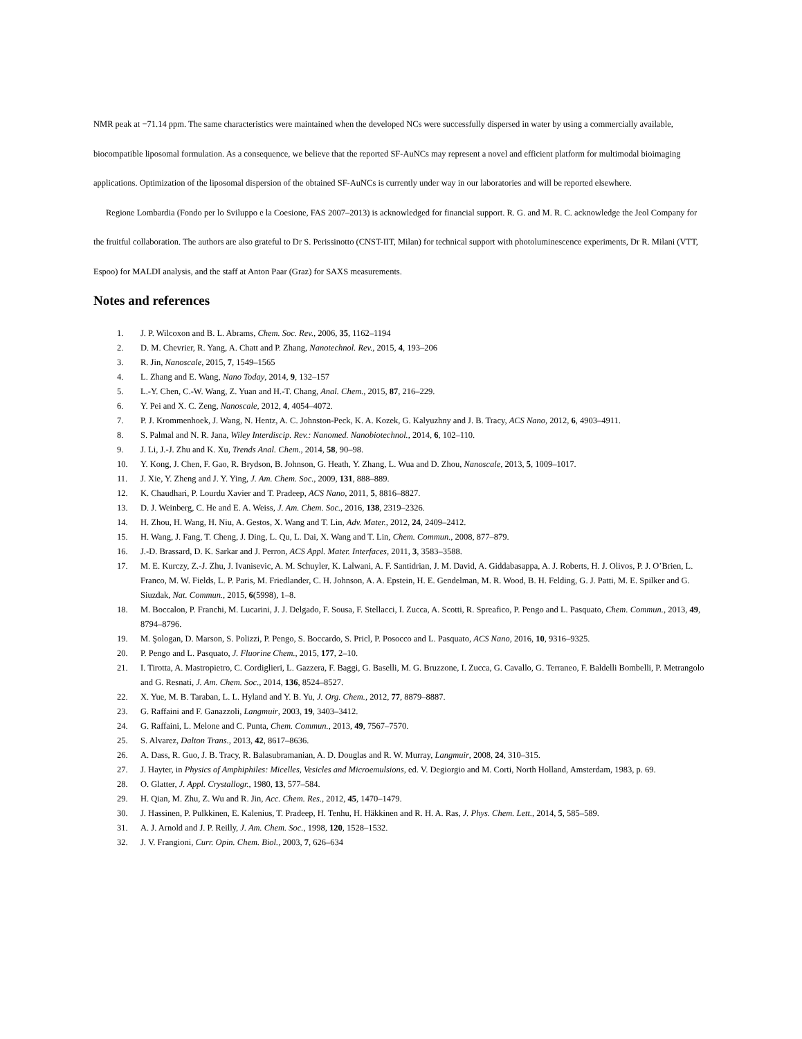NMR peak at −71.14 ppm. The same characteristics were maintained when the developed NCs were successfully dispersed in water by using a commercially available, biocompatible liposomal formulation. As a consequence, we believe that the reported SF-AuNCs may represent a novel and efficient platform for multimodal bioimaging applications. Optimization of the liposomal dispersion of the obtained SF-AuNCs is currently under way in our laboratories and will be reported elsewhere.
Regione Lombardia (Fondo per lo Sviluppo e la Coesione, FAS 2007–2013) is acknowledged for financial support. R. G. and M. R. C. acknowledge the Jeol Company for the fruitful collaboration. The authors are also grateful to Dr S. Perissinotto (CNST-IIT, Milan) for technical support with photoluminescence experiments, Dr R. Milani (VTT, Espoo) for MALDI analysis, and the staff at Anton Paar (Graz) for SAXS measurements.
Notes and references
1. J. P. Wilcoxon and B. L. Abrams, Chem. Soc. Rev., 2006, 35, 1162–1194
2. D. M. Chevrier, R. Yang, A. Chatt and P. Zhang, Nanotechnol. Rev., 2015, 4, 193–206
3. R. Jin, Nanoscale, 2015, 7, 1549–1565
4. L. Zhang and E. Wang, Nano Today, 2014, 9, 132–157
5. L.-Y. Chen, C.-W. Wang, Z. Yuan and H.-T. Chang, Anal. Chem., 2015, 87, 216–229.
6. Y. Pei and X. C. Zeng, Nanoscale, 2012, 4, 4054–4072.
7. P. J. Krommenhoek, J. Wang, N. Hentz, A. C. Johnston-Peck, K. A. Kozek, G. Kalyuzhny and J. B. Tracy, ACS Nano, 2012, 6, 4903–4911.
8. S. Palmal and N. R. Jana, Wiley Interdiscip. Rev.: Nanomed. Nanobiotechnol., 2014, 6, 102–110.
9. J. Li, J.-J. Zhu and K. Xu, Trends Anal. Chem., 2014, 58, 90–98.
10. Y. Kong, J. Chen, F. Gao, R. Brydson, B. Johnson, G. Heath, Y. Zhang, L. Wua and D. Zhou, Nanoscale, 2013, 5, 1009–1017.
11. J. Xie, Y. Zheng and J. Y. Ying, J. Am. Chem. Soc., 2009, 131, 888–889.
12. K. Chaudhari, P. Lourdu Xavier and T. Pradeep, ACS Nano, 2011, 5, 8816–8827.
13. D. J. Weinberg, C. He and E. A. Weiss, J. Am. Chem. Soc., 2016, 138, 2319–2326.
14. H. Zhou, H. Wang, H. Niu, A. Gestos, X. Wang and T. Lin, Adv. Mater., 2012, 24, 2409–2412.
15. H. Wang, J. Fang, T. Cheng, J. Ding, L. Qu, L. Dai, X. Wang and T. Lin, Chem. Commun., 2008, 877–879.
16. J.-D. Brassard, D. K. Sarkar and J. Perron, ACS Appl. Mater. Interfaces, 2011, 3, 3583–3588.
17. M. E. Kurczy, Z.-J. Zhu, J. Ivanisevic, A. M. Schuyler, K. Lalwani, A. F. Santidrian, J. M. David, A. Giddabasappa, A. J. Roberts, H. J. Olivos, P. J. O’Brien, L. Franco, M. W. Fields, L. P. Paris, M. Friedlander, C. H. Johnson, A. A. Epstein, H. E. Gendelman, M. R. Wood, B. H. Felding, G. J. Patti, M. E. Spilker and G. Siuzdak, Nat. Commun., 2015, 6(5998), 1–8.
18. M. Boccalon, P. Franchi, M. Lucarini, J. J. Delgado, F. Sousa, F. Stellacci, I. Zucca, A. Scotti, R. Spreafico, P. Pengo and L. Pasquato, Chem. Commun., 2013, 49, 8794–8796.
19. M. Şologan, D. Marson, S. Polizzi, P. Pengo, S. Boccardo, S. Pricl, P. Posocco and L. Pasquato, ACS Nano, 2016, 10, 9316–9325.
20. P. Pengo and L. Pasquato, J. Fluorine Chem., 2015, 177, 2–10.
21. I. Tirotta, A. Mastropietro, C. Cordiglieri, L. Gazzera, F. Baggi, G. Baselli, M. G. Bruzzone, I. Zucca, G. Cavallo, G. Terraneo, F. Baldelli Bombelli, P. Metrangolo and G. Resnati, J. Am. Chem. Soc., 2014, 136, 8524–8527.
22. X. Yue, M. B. Taraban, L. L. Hyland and Y. B. Yu, J. Org. Chem., 2012, 77, 8879–8887.
23. G. Raffaini and F. Ganazzoli, Langmuir, 2003, 19, 3403–3412.
24. G. Raffaini, L. Melone and C. Punta, Chem. Commun., 2013, 49, 7567–7570.
25. S. Alvarez, Dalton Trans., 2013, 42, 8617–8636.
26. A. Dass, R. Guo, J. B. Tracy, R. Balasubramanian, A. D. Douglas and R. W. Murray, Langmuir, 2008, 24, 310–315.
27. J. Hayter, in Physics of Amphiphiles: Micelles, Vesicles and Microemulsions, ed. V. Degiorgio and M. Corti, North Holland, Amsterdam, 1983, p. 69.
28. O. Glatter, J. Appl. Crystallogr., 1980, 13, 577–584.
29. H. Qian, M. Zhu, Z. Wu and R. Jin, Acc. Chem. Res., 2012, 45, 1470–1479.
30. J. Hassinen, P. Pulkkinen, E. Kalenius, T. Pradeep, H. Tenhu, H. Häkkinen and R. H. A. Ras, J. Phys. Chem. Lett., 2014, 5, 585–589.
31. A. J. Arnold and J. P. Reilly, J. Am. Chem. Soc., 1998, 120, 1528–1532.
32. J. V. Frangioni, Curr. Opin. Chem. Biol., 2003, 7, 626–634